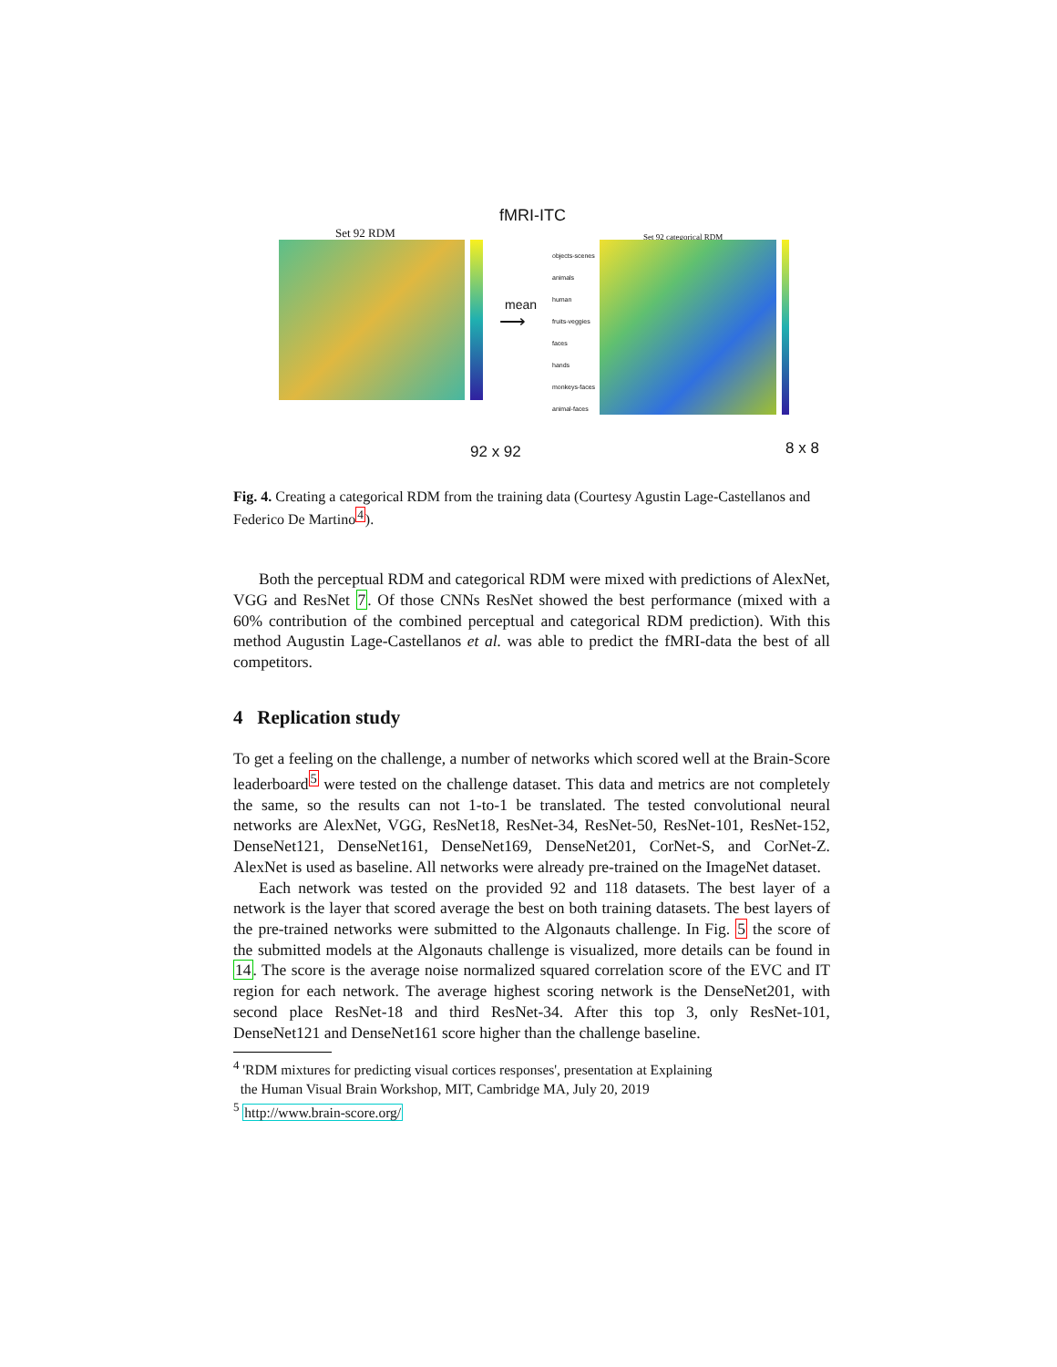fMRI-ITC
Set 92 RDM
mean
⟶
Set 92 categorical RDM
objects-scenes
animals
human
fruits-veggies
faces
hands
monkeys-faces
animal-faces
92 x 92 8 x 8
Fig. 4. Creating a categorical RDM from the training data (Courtesy Agustin Lage-Castellanos and Federico De Martino<sup>4</sup>).
Both the perceptual RDM and categorical RDM were mixed with predictions of AlexNet, VGG and ResNet 7. Of those CNNs ResNet showed the best performance (mixed with a 60% contribution of the combined perceptual and categorical RDM prediction). With this method Augustin Lage-Castellanos et al. was able to predict the fMRI-data the best of all competitors.
4 Replication study
To get a feeling on the challenge, a number of networks which scored well at the Brain-Score leaderboard<sup>5</sup> were tested on the challenge dataset. This data and metrics are not completely the same, so the results can not 1-to-1 be translated. The tested convolutional neural networks are AlexNet, VGG, ResNet18, ResNet-34, ResNet-50, ResNet-101, ResNet-152, DenseNet121, DenseNet161, DenseNet169, DenseNet201, CorNet-S, and CorNet-Z. AlexNet is used as baseline. All networks were already pre-trained on the ImageNet dataset.
Each network was tested on the provided 92 and 118 datasets. The best layer of a network is the layer that scored average the best on both training datasets. The best layers of the pre-trained networks were submitted to the Algonauts challenge. In Fig. 5 the score of the submitted models at the Algonauts challenge is visualized, more details can be found in 14. The score is the average noise normalized squared correlation score of the EVC and IT region for each network. The average highest scoring network is the DenseNet201, with second place ResNet-18 and third ResNet-34. After this top 3, only ResNet-101, DenseNet121 and DenseNet161 score higher than the challenge baseline.
<sup>4</sup> 'RDM mixtures for predicting visual cortices responses', presentation at Explaining
the Human Visual Brain Workshop, MIT, Cambridge MA, July 20, 2019
<sup>5</sup> http://www.brain-score.org/